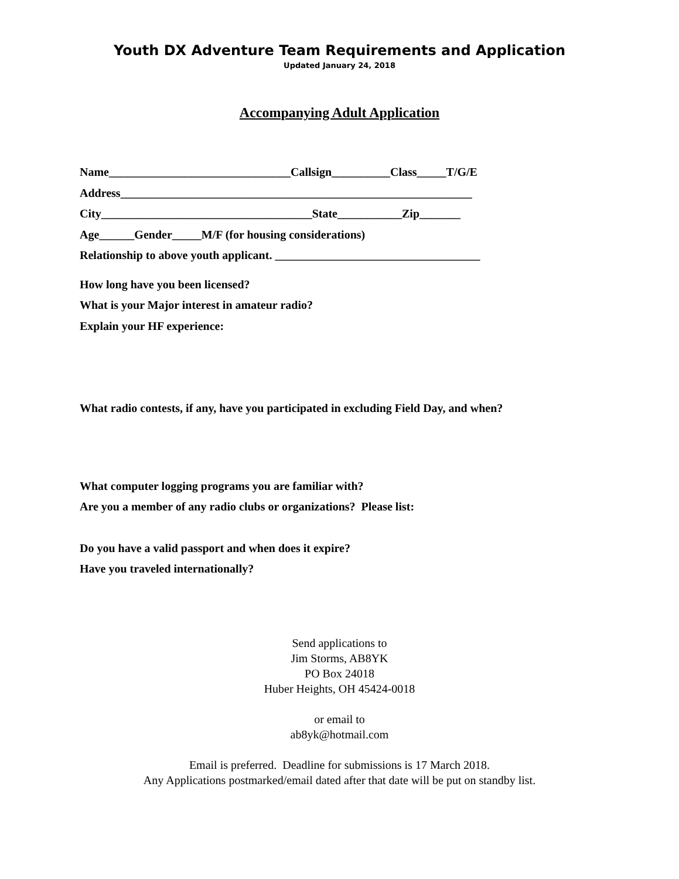Youth DX Adventure Team Requirements and Application
Updated January 24, 2018
Accompanying Adult Application
Name_______________________________Callsign__________Class_____T/G/E
Address____________________________________________________________
City____________________________________State___________Zip_______
Age______Gender_____M/F (for housing considerations)
Relationship to above youth applicant. ___________________________________
How long have you been licensed?
What is your Major interest in amateur radio?
Explain your HF experience:
What radio contests, if any, have you participated in excluding Field Day, and when?
What computer logging programs you are familiar with?
Are you a member of any radio clubs or organizations? Please list:
Do you have a valid passport and when does it expire?
Have you traveled internationally?
Send applications to
Jim Storms, AB8YK
PO Box 24018
Huber Heights, OH 45424-0018
or email to
ab8yk@hotmail.com
Email is preferred. Deadline for submissions is 17 March 2018.
Any Applications postmarked/email dated after that date will be put on standby list.